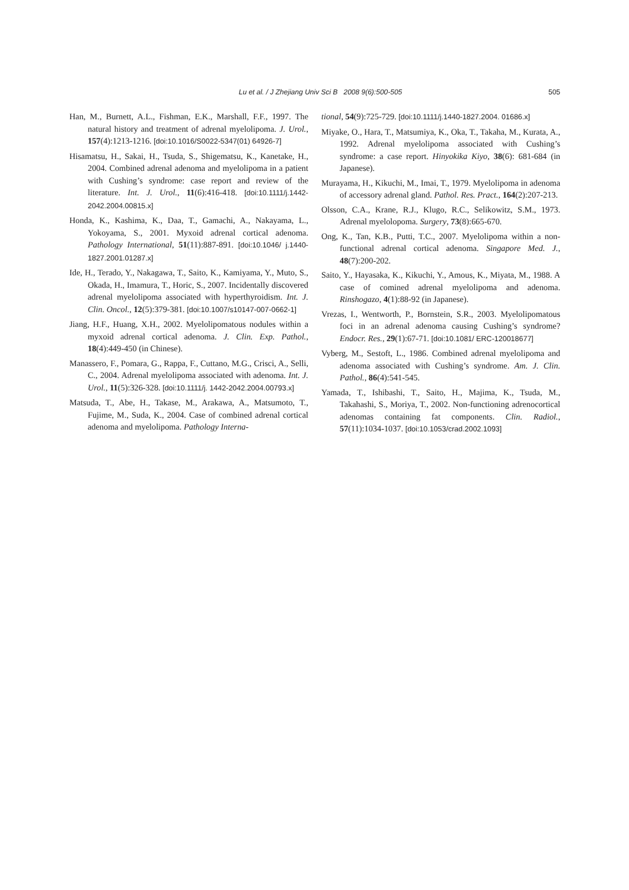Lu et al. / J Zhejiang Univ Sci B 2008 9(6):500-505
505
Han, M., Burnett, A.L., Fishman, E.K., Marshall, F.F., 1997. The natural history and treatment of adrenal myelolipoma. J. Urol., 157(4):1213-1216. [doi:10.1016/S0022-5347(01) 64926-7]
Hisamatsu, H., Sakai, H., Tsuda, S., Shigematsu, K., Kanetake, H., 2004. Combined adrenal adenoma and myelolipoma in a patient with Cushing’s syndrome: case report and review of the literature. Int. J. Urol., 11(6):416-418. [doi:10.1111/j.1442-2042.2004.00815.x]
Honda, K., Kashima, K., Daa, T., Gamachi, A., Nakayama, L., Yokoyama, S., 2001. Myxoid adrenal cortical adenoma. Pathology International, 51(11):887-891. [doi:10.1046/ j.1440-1827.2001.01287.x]
Ide, H., Terado, Y., Nakagawa, T., Saito, K., Kamiyama, Y., Muto, S., Okada, H., Imamura, T., Horic, S., 2007. Incidentally discovered adrenal myelolipoma associated with hyperthyroidism. Int. J. Clin. Oncol., 12(5):379-381. [doi:10.1007/s10147-007-0662-1]
Jiang, H.F., Huang, X.H., 2002. Myelolipomatous nodules within a myxoid adrenal cortical adenoma. J. Clin. Exp. Pathol., 18(4):449-450 (in Chinese).
Manassero, F., Pomara, G., Rappa, F., Cuttano, M.G., Crisci, A., Selli, C., 2004. Adrenal myelolipoma associated with adenoma. Int. J. Urol., 11(5):326-328. [doi:10.1111/j. 1442-2042.2004.00793.x]
Matsuda, T., Abe, H., Takase, M., Arakawa, A., Matsumoto, T., Fujime, M., Suda, K., 2004. Case of combined adrenal cortical adenoma and myelolipoma. Pathology Interna-
tional, 54(9):725-729. [doi:10.1111/j.1440-1827.2004. 01686.x]
Miyake, O., Hara, T., Matsumiya, K., Oka, T., Takaha, M., Kurata, A., 1992. Adrenal myelolipoma associated with Cushing’s syndrome: a case report. Hinyokika Kiyo, 38(6): 681-684 (in Japanese).
Murayama, H., Kikuchi, M., Imai, T., 1979. Myelolipoma in adenoma of accessory adrenal gland. Pathol. Res. Pract., 164(2):207-213.
Olsson, C.A., Krane, R.J., Klugo, R.C., Selikowitz, S.M., 1973. Adrenal myelolopoma. Surgery, 73(8):665-670.
Ong, K., Tan, K.B., Putti, T.C., 2007. Myelolipoma within a non-functional adrenal cortical adenoma. Singapore Med. J., 48(7):200-202.
Saito, Y., Hayasaka, K., Kikuchi, Y., Amous, K., Miyata, M., 1988. A case of comined adrenal myelolipoma and adenoma. Rinshogazo, 4(1):88-92 (in Japanese).
Vrezas, I., Wentworth, P., Bornstein, S.R., 2003. Myelolipomatous foci in an adrenal adenoma causing Cushing’s syndrome? Endocr. Res., 29(1):67-71. [doi:10.1081/ ERC-120018677]
Vyberg, M., Sestoft, L., 1986. Combined adrenal myelolipoma and adenoma associated with Cushing’s syndrome. Am. J. Clin. Pathol., 86(4):541-545.
Yamada, T., Ishibashi, T., Saito, H., Majima, K., Tsuda, M., Takahashi, S., Moriya, T., 2002. Non-functioning adrenocortical adenomas containing fat components. Clin. Radiol., 57(11):1034-1037. [doi:10.1053/crad.2002.1093]